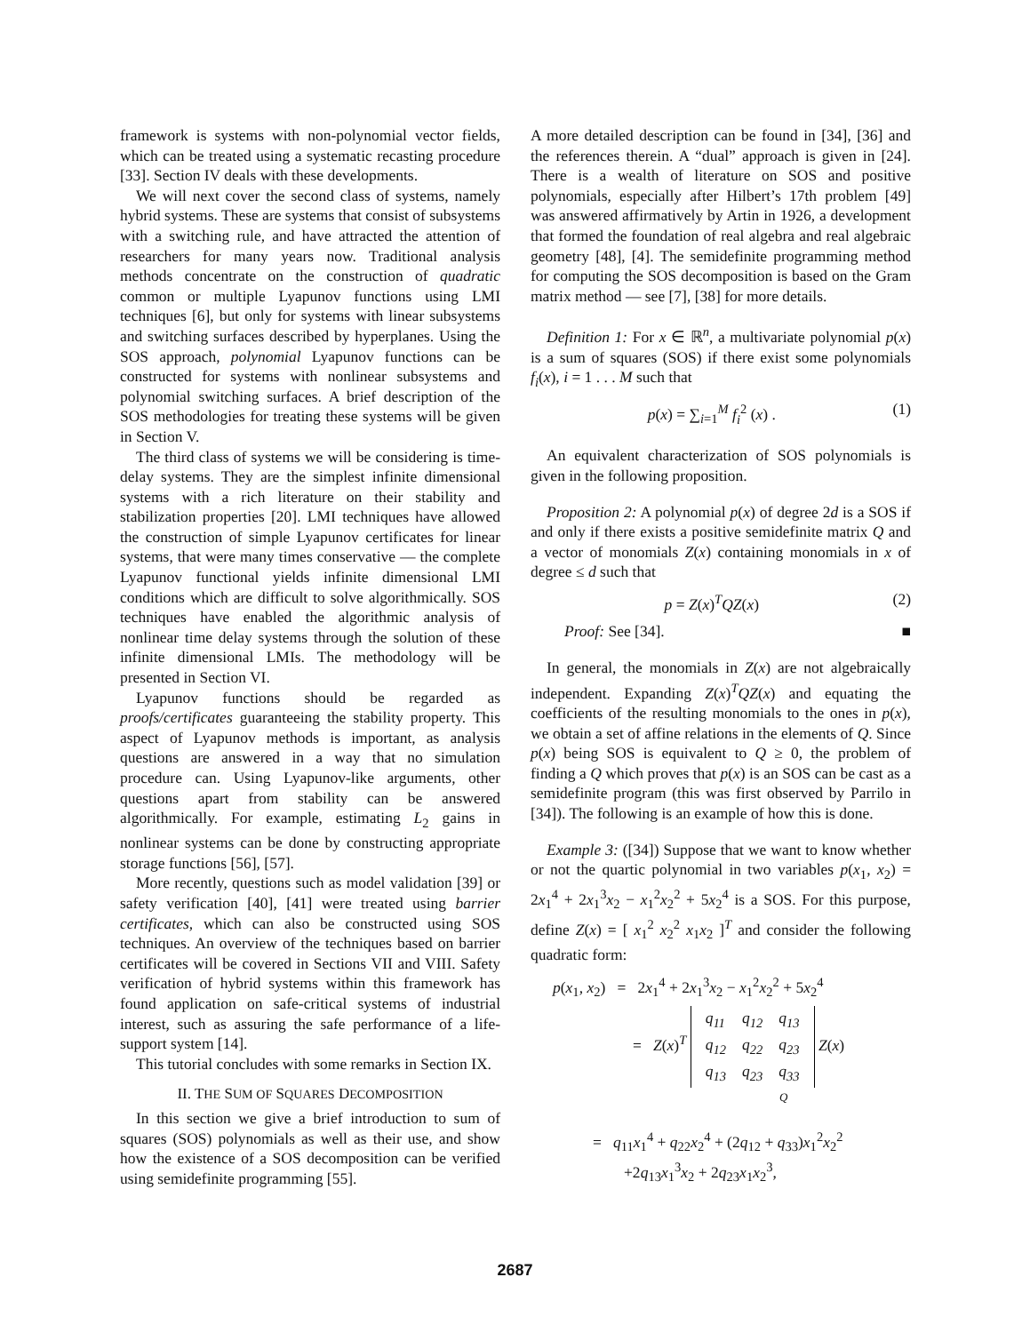framework is systems with non-polynomial vector fields, which can be treated using a systematic recasting procedure [33]. Section IV deals with these developments.
We will next cover the second class of systems, namely hybrid systems. These are systems that consist of subsystems with a switching rule, and have attracted the attention of researchers for many years now. Traditional analysis methods concentrate on the construction of quadratic common or multiple Lyapunov functions using LMI techniques [6], but only for systems with linear subsystems and switching surfaces described by hyperplanes. Using the SOS approach, polynomial Lyapunov functions can be constructed for systems with nonlinear subsystems and polynomial switching surfaces. A brief description of the SOS methodologies for treating these systems will be given in Section V.
The third class of systems we will be considering is time-delay systems. They are the simplest infinite dimensional systems with a rich literature on their stability and stabilization properties [20]. LMI techniques have allowed the construction of simple Lyapunov certificates for linear systems, that were many times conservative — the complete Lyapunov functional yields infinite dimensional LMI conditions which are difficult to solve algorithmically. SOS techniques have enabled the algorithmic analysis of nonlinear time delay systems through the solution of these infinite dimensional LMIs. The methodology will be presented in Section VI.
Lyapunov functions should be regarded as proofs/certificates guaranteeing the stability property. This aspect of Lyapunov methods is important, as analysis questions are answered in a way that no simulation procedure can. Using Lyapunov-like arguments, other questions apart from stability can be answered algorithmically. For example, estimating L<sub>2</sub> gains in nonlinear systems can be done by constructing appropriate storage functions [56], [57].
More recently, questions such as model validation [39] or safety verification [40], [41] were treated using barrier certificates, which can also be constructed using SOS techniques. An overview of the techniques based on barrier certificates will be covered in Sections VII and VIII. Safety verification of hybrid systems within this framework has found application on safe-critical systems of industrial interest, such as assuring the safe performance of a life-support system [14].
This tutorial concludes with some remarks in Section IX.
II. THE SUM OF SQUARES DECOMPOSITION
In this section we give a brief introduction to sum of squares (SOS) polynomials as well as their use, and show how the existence of a SOS decomposition can be verified using semidefinite programming [55].
A more detailed description can be found in [34], [36] and the references therein. A “dual” approach is given in [24]. There is a wealth of literature on SOS and positive polynomials, especially after Hilbert’s 17th problem [49] was answered affirmatively by Artin in 1926, a development that formed the foundation of real algebra and real algebraic geometry [48], [4]. The semidefinite programming method for computing the SOS decomposition is based on the Gram matrix method — see [7], [38] for more details.
Definition 1: For x ∈ ℝ<sup>n</sup>, a multivariate polynomial p(x) is a sum of squares (SOS) if there exist some polynomials f<sub>i</sub>(x), i = 1 . . . M such that
p(x) = ∑<sub>i=1</sub><sup>M</sup> f<sub>i</sub><sup>2</sup> (x) . (1)
An equivalent characterization of SOS polynomials is given in the following proposition.
Proposition 2: A polynomial p(x) of degree 2d is a SOS if and only if there exists a positive semidefinite matrix Q and a vector of monomials Z(x) containing monomials in x of degree ≤ d such that
p = Z(x)<sup>T</sup>QZ(x) (2)
Proof: See [34]. ■
In general, the monomials in Z(x) are not algebraically independent. Expanding Z(x)<sup>T</sup>QZ(x) and equating the coefficients of the resulting monomials to the ones in p(x), we obtain a set of affine relations in the elements of Q. Since p(x) being SOS is equivalent to Q ≥ 0, the problem of finding a Q which proves that p(x) is an SOS can be cast as a semidefinite program (this was first observed by Parrilo in [34]). The following is an example of how this is done.
Example 3: ([34]) Suppose that we want to know whether or not the quartic polynomial in two variables p(x<sub>1</sub>, x<sub>2</sub>) = 2x<sub>1</sub><sup>4</sup> + 2x<sub>1</sub><sup>3</sup>x<sub>2</sub> − x<sub>1</sub><sup>2</sup>x<sub>2</sub><sup>2</sup> + 5x<sub>2</sub><sup>4</sup> is a SOS. For this purpose, define Z(x) = [ x<sub>1</sub><sup>2</sup> x<sub>2</sub><sup>2</sup> x<sub>1</sub>x<sub>2</sub> ]<sup>T</sup> and consider the following quadratic form:
p(x<sub>1</sub>, x<sub>2</sub>) = 2x<sub>1</sub><sup>4</sup> + 2x<sub>1</sub><sup>3</sup>x<sub>2</sub> − x<sub>1</sub><sup>2</sup>x<sub>2</sub><sup>2</sup> + 5x<sub>2</sub><sup>4</sup>
= Z(x)<sup>T</sup>
| q<sub>11</sub> | q<sub>12</sub> | q<sub>13</sub> |
| q<sub>12</sub> | q<sub>22</sub> | q<sub>23</sub> |
| q<sub>13</sub> | q<sub>23</sub> | q<sub>33</sub> |
Z(x)
Q
= q<sub>11</sub>x<sub>1</sub><sup>4</sup> + q<sub>22</sub>x<sub>2</sub><sup>4</sup> + (2q<sub>12</sub> + q<sub>33</sub>)x<sub>1</sub><sup>2</sup>x<sub>2</sub><sup>2</sup>
+2q<sub>13</sub>x<sub>1</sub><sup>3</sup>x<sub>2</sub> + 2q<sub>23</sub>x<sub>1</sub>x<sub>2</sub><sup>3</sup>,
2687